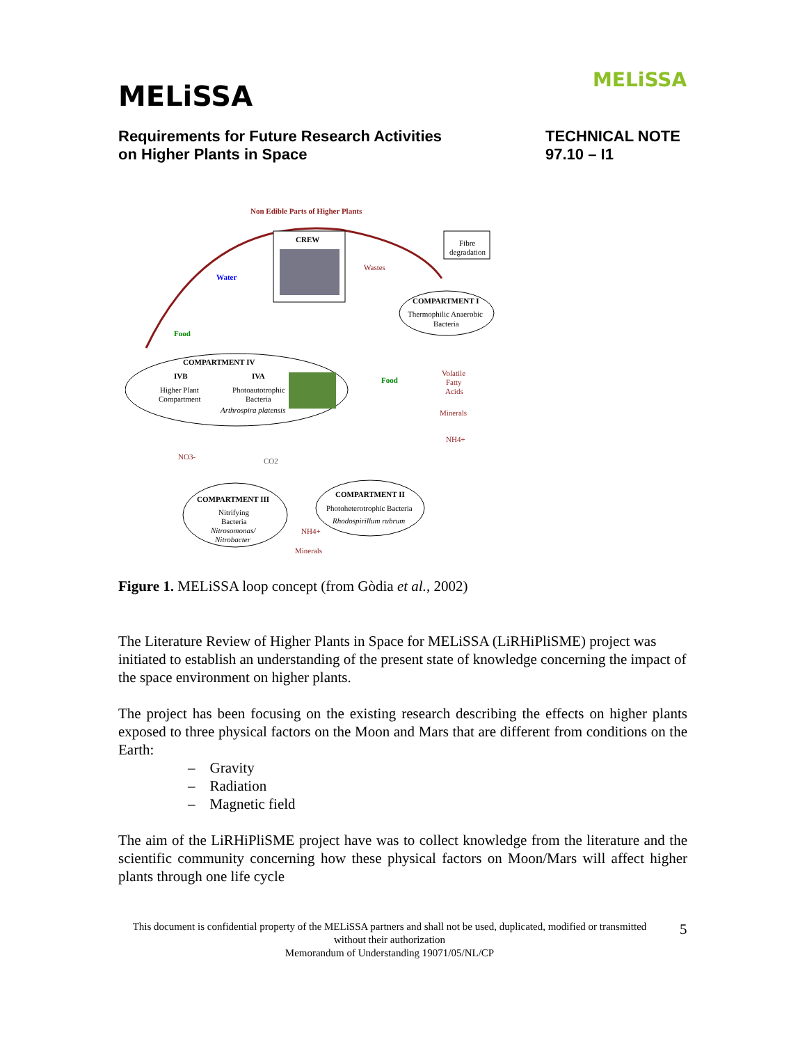MELiSSA
Requirements for Future Research Activities
on Higher Plants in Space
TECHNICAL NOTE
97.10 – I1
MELiSSA
Non Edible Parts of Higher Plants
CREW
Fibre
degradation
Wastes
Water
Food
Food
COMPARTMENT I
Thermophilic Anaerobic
Bacteria
COMPARTMENT IV
IVB
IVA
Higher Plant
Compartment
Photoautotrophic
Bacteria
Arthrospira platensis
Volatile
Fatty
Acids
Minerals
NH4+
NO3-
CO2
COMPARTMENT III
Nitrifying
Bacteria
Nitrosomonas/
Nitrobacter
COMPARTMENT II
Photoheterotrophic Bacteria
Rhodospirillum rubrum
NH4+
Minerals
Figure 1. MELiSSA loop concept (from Gòdia et al., 2002)
The Literature Review of Higher Plants in Space for MELiSSA (LiRHiPliSME) project was initiated to establish an understanding of the present state of knowledge concerning the impact of the space environment on higher plants.
The project has been focusing on the existing research describing the effects on higher plants exposed to three physical factors on the Moon and Mars that are different from conditions on the Earth:
– Gravity
– Radiation
– Magnetic field
The aim of the LiRHiPliSME project have was to collect knowledge from the literature and the scientific community concerning how these physical factors on Moon/Mars will affect higher plants through one life cycle
This document is confidential property of the MELiSSA partners and shall not be used, duplicated, modified or transmitted without their authorization
Memorandum of Understanding 19071/05/NL/CP
5